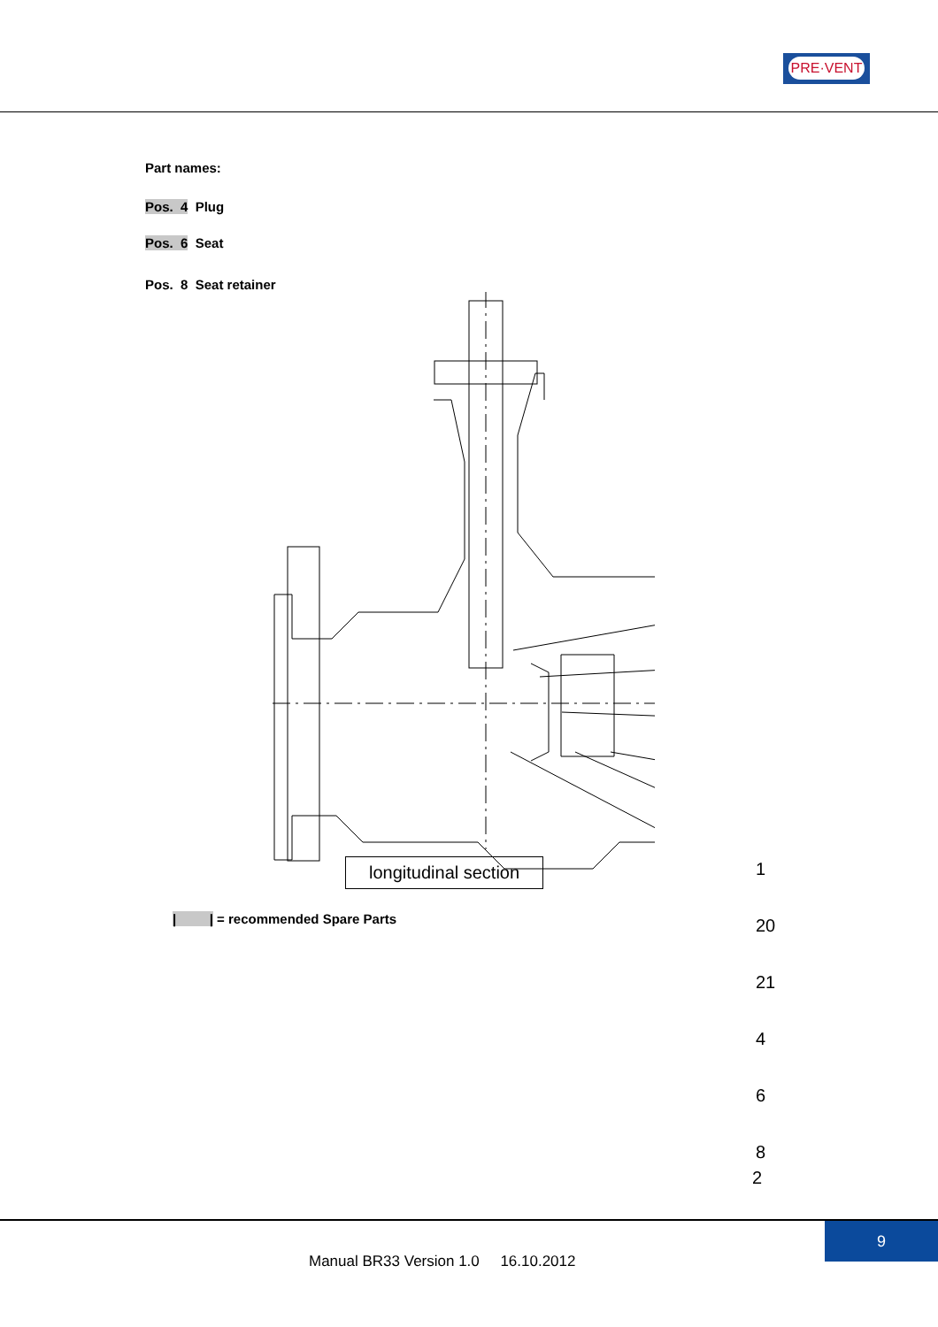PRE·VENT
Part names:
Pos. 4 Plug
Pos. 6 Seat
Pos. 8 Seat retainer
1
20
21
4
6
8
2
longitudinal section
| | = recommended Spare Parts
9
Manual BR33 Version 1.0 16.10.2012